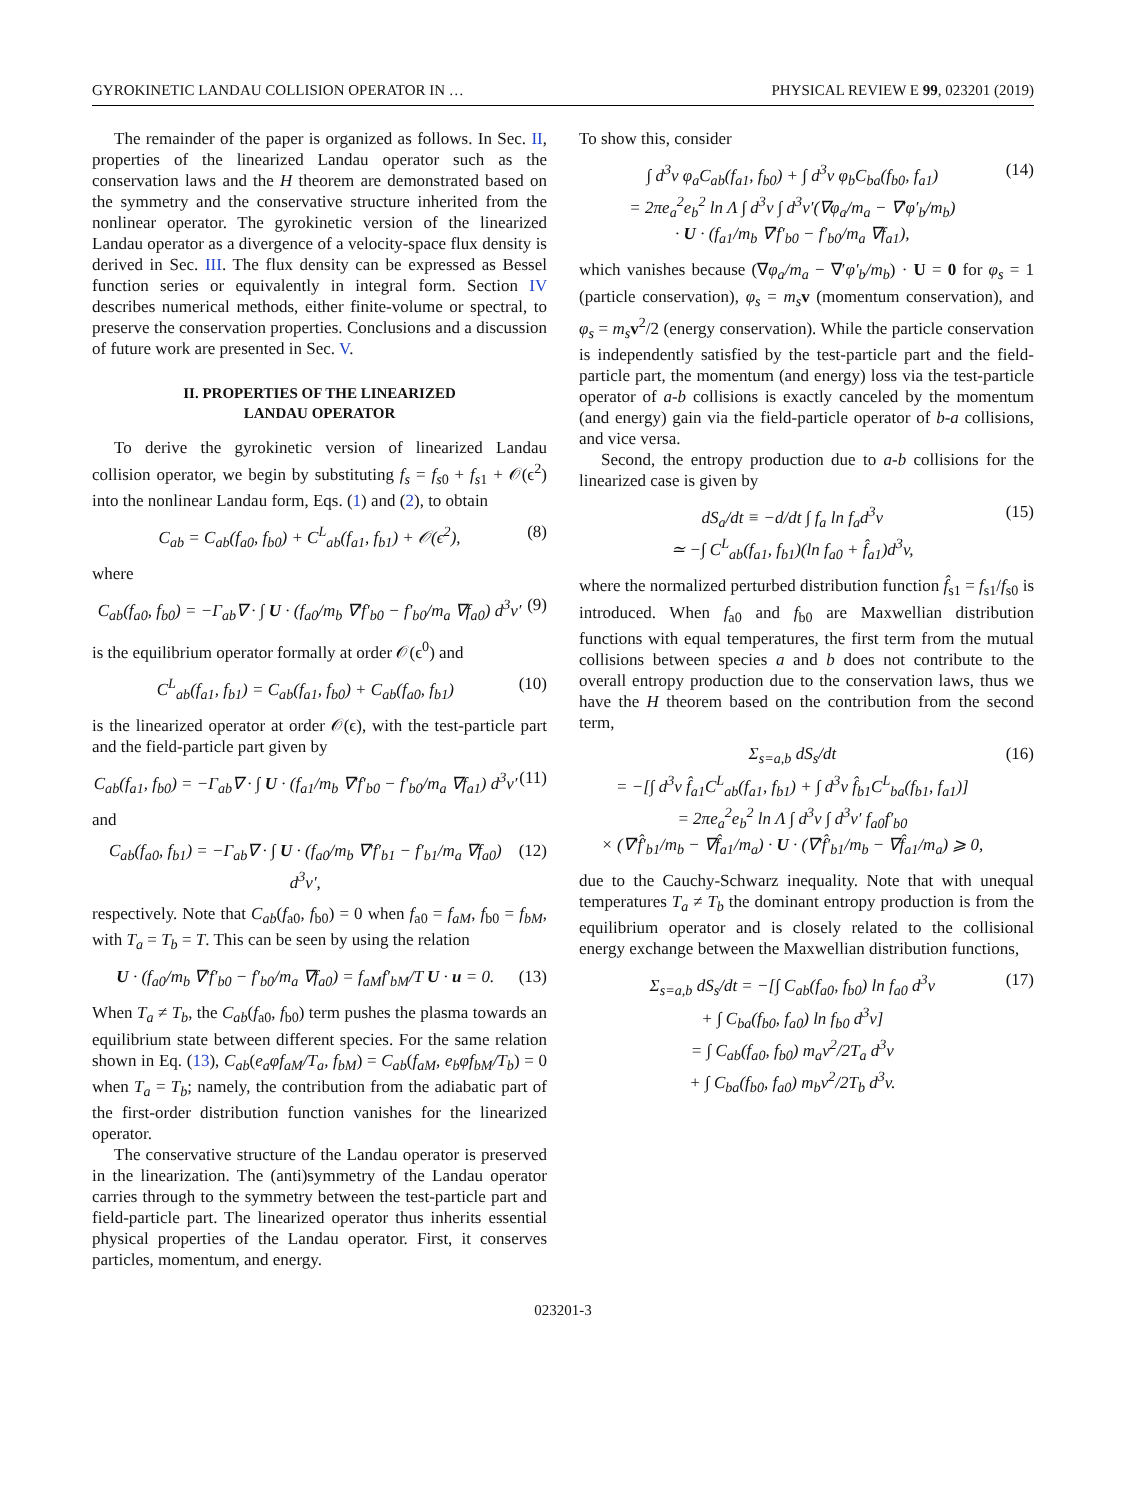GYROKINETIC LANDAU COLLISION OPERATOR IN … PHYSICAL REVIEW E 99, 023201 (2019)
The remainder of the paper is organized as follows. In Sec. II, properties of the linearized Landau operator such as the conservation laws and the H theorem are demonstrated based on the symmetry and the conservative structure inherited from the nonlinear operator. The gyrokinetic version of the linearized Landau operator as a divergence of a velocity-space flux density is derived in Sec. III. The flux density can be expressed as Bessel function series or equivalently in integral form. Section IV describes numerical methods, either finite-volume or spectral, to preserve the conservation properties. Conclusions and a discussion of future work are presented in Sec. V.
II. PROPERTIES OF THE LINEARIZED
LANDAU OPERATOR
To derive the gyrokinetic version of linearized Landau collision operator, we begin by substituting f<sub>s</sub> = f<sub>s0</sub> + f<sub>s1</sub> + 𝒪(ϵ<sup>2</sup>) into the nonlinear Landau form, Eqs. (1) and (2), to obtain
C<sub>ab</sub> = C<sub>ab</sub>(f<sub>a0</sub>, f<sub>b0</sub>) + C<sup>L</sup><sub>ab</sub>(f<sub>a1</sub>, f<sub>b1</sub>) + 𝒪(ϵ<sup>2</sup>),
(8)
where
C<sub>ab</sub>(f<sub>a0</sub>, f<sub>b0</sub>) = −Γ<sub>ab</sub>∇ · ∫ U · (f<sub>a0</sub>/m<sub>b</sub> ∇′f′<sub>b0</sub> − f′<sub>b0</sub>/m<sub>a</sub> ∇f<sub>a0</sub>) d<sup>3</sup>v′
(9)
is the equilibrium operator formally at order 𝒪(ϵ<sup>0</sup>) and
C<sup>L</sup><sub>ab</sub>(f<sub>a1</sub>, f<sub>b1</sub>) = C<sub>ab</sub>(f<sub>a1</sub>, f<sub>b0</sub>) + C<sub>ab</sub>(f<sub>a0</sub>, f<sub>b1</sub>)
(10)
is the linearized operator at order 𝒪(ϵ), with the test-particle part and the field-particle part given by
C<sub>ab</sub>(f<sub>a1</sub>, f<sub>b0</sub>) = −Γ<sub>ab</sub>∇ · ∫ U · (f<sub>a1</sub>/m<sub>b</sub> ∇′f′<sub>b0</sub> − f′<sub>b0</sub>/m<sub>a</sub> ∇f<sub>a1</sub>) d<sup>3</sup>v′
(11)
and
C<sub>ab</sub>(f<sub>a0</sub>, f<sub>b1</sub>) = −Γ<sub>ab</sub>∇ · ∫ U · (f<sub>a0</sub>/m<sub>b</sub> ∇′f′<sub>b1</sub> − f′<sub>b1</sub>/m<sub>a</sub> ∇f<sub>a0</sub>) d<sup>3</sup>v′,
(12)
respectively. Note that C<sub>ab</sub>(f<sub>a0</sub>, f<sub>b0</sub>) = 0 when f<sub>a0</sub> = f<sub>aM</sub>, f<sub>b0</sub> = f<sub>bM</sub>, with T<sub>a</sub> = T<sub>b</sub> = T. This can be seen by using the relation
U · (f<sub>a0</sub>/m<sub>b</sub> ∇′f′<sub>b0</sub> − f′<sub>b0</sub>/m<sub>a</sub> ∇f<sub>a0</sub>) = f<sub>aM</sub>f′<sub>bM</sub>/T U · u = 0.
(13)
When T<sub>a</sub> ≠ T<sub>b</sub>, the C<sub>ab</sub>(f<sub>a0</sub>, f<sub>b0</sub>) term pushes the plasma towards an equilibrium state between different species. For the same relation shown in Eq. (13), C<sub>ab</sub>(e<sub>a</sub>φf<sub>aM</sub>/T<sub>a</sub>, f<sub>bM</sub>) = C<sub>ab</sub>(f<sub>aM</sub>, e<sub>b</sub>φf<sub>bM</sub>/T<sub>b</sub>) = 0 when T<sub>a</sub> = T<sub>b</sub>; namely, the contribution from the adiabatic part of the first-order distribution function vanishes for the linearized operator.
The conservative structure of the Landau operator is preserved in the linearization. The (anti)symmetry of the Landau operator carries through to the symmetry between the test-particle part and field-particle part. The linearized operator thus inherits essential physical properties of the Landau operator. First, it conserves particles, momentum, and energy.
To show this, consider
∫ d<sup>3</sup>v φ<sub>a</sub>C<sub>ab</sub>(f<sub>a1</sub>, f<sub>b0</sub>) + ∫ d<sup>3</sup>v φ<sub>b</sub>C<sub>ba</sub>(f<sub>b0</sub>, f<sub>a1</sub>)
= 2πe<sub>a</sub><sup>2</sup>e<sub>b</sub><sup>2</sup> ln Λ ∫ d<sup>3</sup>v ∫ d<sup>3</sup>v′(∇φ<sub>a</sub>/m<sub>a</sub> − ∇′φ′<sub>b</sub>/m<sub>b</sub>)
· U · (f<sub>a1</sub>/m<sub>b</sub> ∇′f′<sub>b0</sub> − f′<sub>b0</sub>/m<sub>a</sub> ∇f<sub>a1</sub>),
(14)
which vanishes because (∇φ<sub>a</sub>/m<sub>a</sub> − ∇′φ′<sub>b</sub>/m<sub>b</sub>) · U = 0 for φ<sub>s</sub> = 1 (particle conservation), φ<sub>s</sub> = m<sub>s</sub> v (momentum conservation), and φ<sub>s</sub> = m<sub>s</sub> v<sup>2</sup>/2 (energy conservation). While the particle conservation is independently satisfied by the test-particle part and the field-particle part, the momentum (and energy) loss via the test-particle operator of a-b collisions is exactly canceled by the momentum (and energy) gain via the field-particle operator of b-a collisions, and vice versa.
Second, the entropy production due to a-b collisions for the linearized case is given by
dS<sub>a</sub>/dt ≡ −d/dt ∫ f<sub>a</sub> ln f<sub>a</sub>d<sup>3</sup>v
≃ −∫ C<sup>L</sup><sub>ab</sub>(f<sub>a1</sub>, f<sub>b1</sub>)(ln f<sub>a0</sub> + f̂<sub>a1</sub>)d<sup>3</sup>v,
(15)
where the normalized perturbed distribution function f̂<sub>s1</sub> = f<sub>s1</sub>/f<sub>s0</sub> is introduced. When f<sub>a0</sub> and f<sub>b0</sub> are Maxwellian distribution functions with equal temperatures, the first term from the mutual collisions between species a and b does not contribute to the overall entropy production due to the conservation laws, thus we have the H theorem based on the contribution from the second term,
Σ<sub>s=a,b</sub> dS<sub>s</sub>/dt
= −[∫ d<sup>3</sup>v f̂<sub>a1</sub>C<sup>L</sup><sub>ab</sub>(f<sub>a1</sub>, f<sub>b1</sub>) + ∫ d<sup>3</sup>v f̂<sub>b1</sub>C<sup>L</sup><sub>ba</sub>(f<sub>b1</sub>, f<sub>a1</sub>)]
= 2πe<sub>a</sub><sup>2</sup>e<sub>b</sub><sup>2</sup> ln Λ ∫ d<sup>3</sup>v ∫ d<sup>3</sup>v′ f<sub>a0</sub>f′<sub>b0</sub>
× (∇′f̂′<sub>b1</sub>/m<sub>b</sub> − ∇f̂<sub>a1</sub>/m<sub>a</sub>) · U · (∇′f̂′<sub>b1</sub>/m<sub>b</sub> − ∇f̂<sub>a1</sub>/m<sub>a</sub>) ⩾ 0,
(16)
due to the Cauchy-Schwarz inequality. Note that with unequal temperatures T<sub>a</sub> ≠ T<sub>b</sub> the dominant entropy production is from the equilibrium operator and is closely related to the collisional energy exchange between the Maxwellian distribution functions,
Σ<sub>s=a,b</sub> dS<sub>s</sub>/dt = −[∫ C<sub>ab</sub>(f<sub>a0</sub>, f<sub>b0</sub>) ln f<sub>a0</sub> d<sup>3</sup>v
+ ∫ C<sub>ba</sub>(f<sub>b0</sub>, f<sub>a0</sub>) ln f<sub>b0</sub> d<sup>3</sup>v]
= ∫ C<sub>ab</sub>(f<sub>a0</sub>, f<sub>b0</sub>) m<sub>a</sub>v<sup>2</sup>/2T<sub>a</sub> d<sup>3</sup>v
+ ∫ C<sub>ba</sub>(f<sub>b0</sub>, f<sub>a0</sub>) m<sub>b</sub>v<sup>2</sup>/2T<sub>b</sub> d<sup>3</sup>v.
(17)
023201-3